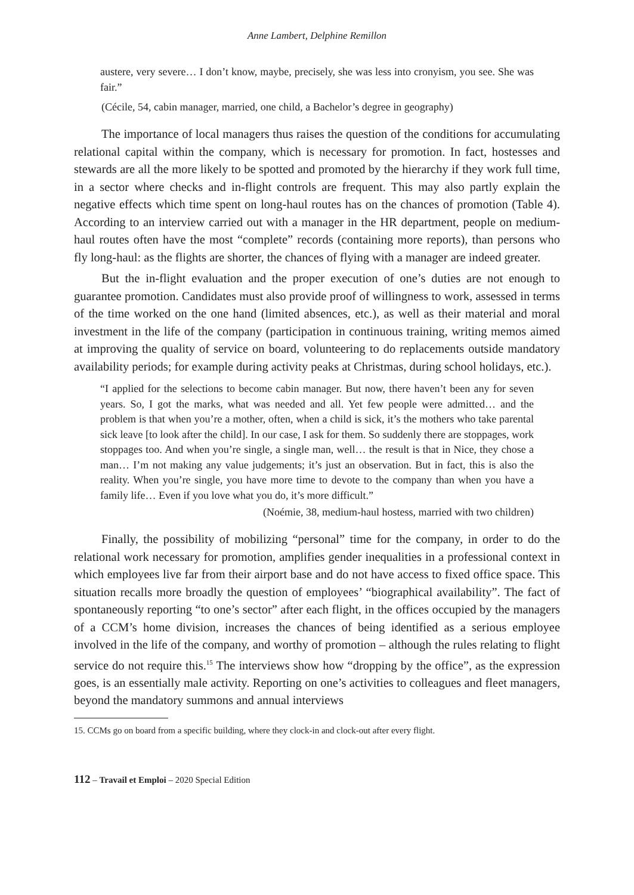Anne Lambert, Delphine Remillon
austere, very severe… I don’t know, maybe, precisely, she was less into cronyism, you see. She was fair.”
(Cécile, 54, cabin manager, married, one child, a Bachelor’s degree in geography)
The importance of local managers thus raises the question of the conditions for accumulating relational capital within the company, which is necessary for promotion. In fact, hostesses and stewards are all the more likely to be spotted and promoted by the hierarchy if they work full time, in a sector where checks and in-flight controls are frequent. This may also partly explain the negative effects which time spent on long-haul routes has on the chances of promotion (Table 4). According to an interview carried out with a manager in the HR department, people on medium-haul routes often have the most “complete” records (containing more reports), than persons who fly long-haul: as the flights are shorter, the chances of flying with a manager are indeed greater.
But the in-flight evaluation and the proper execution of one’s duties are not enough to guarantee promotion. Candidates must also provide proof of willingness to work, assessed in terms of the time worked on the one hand (limited absences, etc.), as well as their material and moral investment in the life of the company (participation in continuous training, writing memos aimed at improving the quality of service on board, volunteering to do replacements outside mandatory availability periods; for example during activity peaks at Christmas, during school holidays, etc.).
“I applied for the selections to become cabin manager. But now, there haven’t been any for seven years. So, I got the marks, what was needed and all. Yet few people were admitted… and the problem is that when you’re a mother, often, when a child is sick, it’s the mothers who take parental sick leave [to look after the child]. In our case, I ask for them. So suddenly there are stoppages, work stoppages too. And when you’re single, a single man, well… the result is that in Nice, they chose a man… I’m not making any value judgements; it’s just an observation. But in fact, this is also the reality. When you’re single, you have more time to devote to the company than when you have a family life… Even if you love what you do, it’s more difficult.”
(Noémie, 38, medium-haul hostess, married with two children)
Finally, the possibility of mobilizing “personal” time for the company, in order to do the relational work necessary for promotion, amplifies gender inequalities in a professional context in which employees live far from their airport base and do not have access to fixed office space. This situation recalls more broadly the question of employees’ “biographical availability”. The fact of spontaneously reporting “to one’s sector” after each flight, in the offices occupied by the managers of a CCM’s home division, increases the chances of being identified as a serious employee involved in the life of the company, and worthy of promotion – although the rules relating to flight service do not require this.<sup>15</sup> The interviews show how “dropping by the office”, as the expression goes, is an essentially male activity. Reporting on one’s activities to colleagues and fleet managers, beyond the mandatory summons and annual interviews
15. CCMs go on board from a specific building, where they clock-in and clock-out after every flight.
112 – Travail et Emploi – 2020 Special Edition